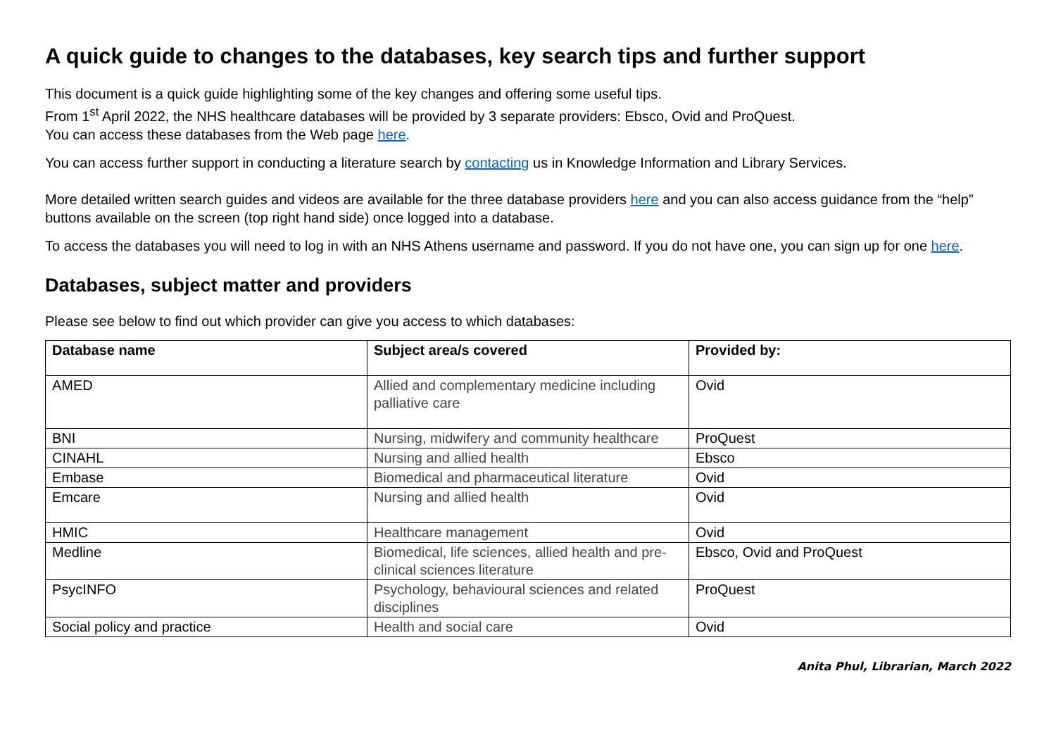A quick guide to changes to the databases, key search tips and further support
This document is a quick guide highlighting some of the key changes and offering some useful tips.
From 1<sup>st</sup> April 2022, the NHS healthcare databases will be provided by 3 separate providers: Ebsco, Ovid and ProQuest.
You can access these databases from the Web page here.
You can access further support in conducting a literature search by contacting us in Knowledge Information and Library Services.
More detailed written search guides and videos are available for the three database providers here and you can also access guidance from the “help” buttons available on the screen (top right hand side) once logged into a database.
To access the databases you will need to log in with an NHS Athens username and password. If you do not have one, you can sign up for one here.
Databases, subject matter and providers
Please see below to find out which provider can give you access to which databases:
| Database name | Subject area/s covered | Provided by: |
| --- | --- | --- |
| AMED | Allied and complementary medicine including palliative care | Ovid |
| BNI | Nursing, midwifery and community healthcare | ProQuest |
| CINAHL | Nursing and allied health | Ebsco |
| Embase | Biomedical and pharmaceutical literature | Ovid |
| Emcare | Nursing and allied health | Ovid |
| HMIC | Healthcare management | Ovid |
| Medline | Biomedical, life sciences, allied health and pre-clinical sciences literature | Ebsco, Ovid and ProQuest |
| PsycINFO | Psychology, behavioural sciences and related disciplines | ProQuest |
| Social policy and practice | Health and social care | Ovid |
Anita Phul, Librarian, March 2022